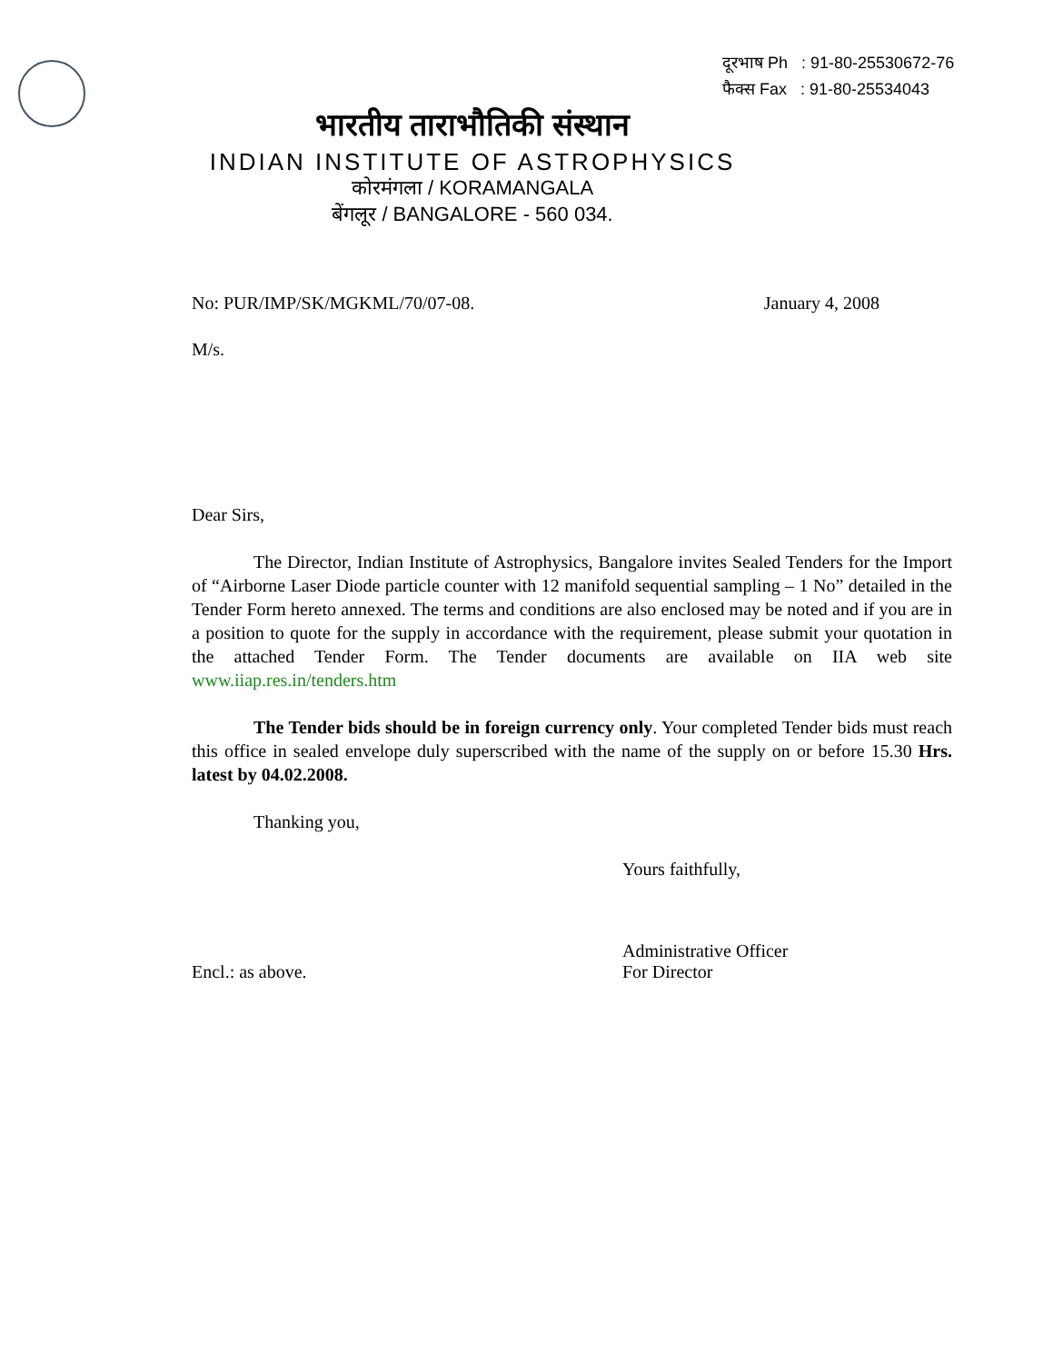दूरभाष Ph : 91-80-25530672-76
फैक्स Fax : 91-80-25534043
भारतीय ताराभौतिकी संस्थान
INDIAN INSTITUTE OF ASTROPHYSICS
कोरमंगला / KORAMANGALA
बेंगलूर / BANGALORE - 560 034.
No: PUR/IMP/SK/MGKML/70/07-08. January 4, 2008
M/s.
Dear Sirs,
The Director, Indian Institute of Astrophysics, Bangalore invites Sealed Tenders for the Import of “Airborne Laser Diode particle counter with 12 manifold sequential sampling – 1 No” detailed in the Tender Form hereto annexed. The terms and conditions are also enclosed may be noted and if you are in a position to quote for the supply in accordance with the requirement, please submit your quotation in the attached Tender Form. The Tender documents are available on IIA web site www.iiap.res.in/tenders.htm
The Tender bids should be in foreign currency only. Your completed Tender bids must reach this office in sealed envelope duly superscribed with the name of the supply on or before 15.30 Hrs. latest by 04.02.2008.
Thanking you,
Yours faithfully,
Encl.: as above. Administrative Officer
For Director